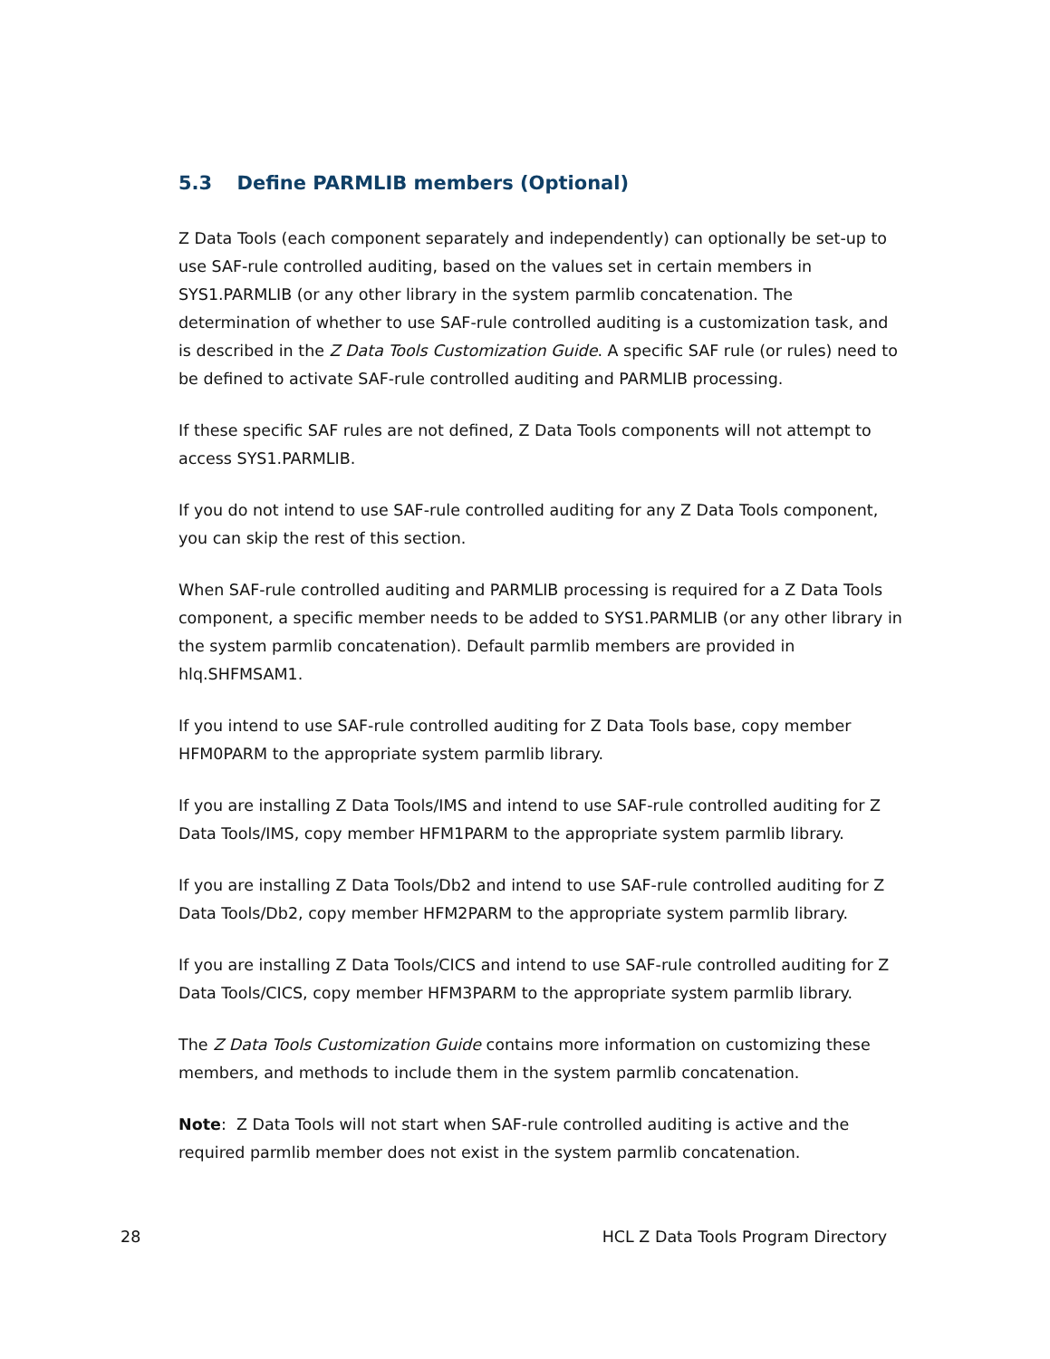5.3 Define PARMLIB members (Optional)
Z Data Tools (each component separately and independently) can optionally be set-up to use SAF-rule controlled auditing, based on the values set in certain members in SYS1.PARMLIB (or any other library in the system parmlib concatenation. The determination of whether to use SAF-rule controlled auditing is a customization task, and is described in the Z Data Tools Customization Guide. A specific SAF rule (or rules) need to be defined to activate SAF-rule controlled auditing and PARMLIB processing.
If these specific SAF rules are not defined, Z Data Tools components will not attempt to access SYS1.PARMLIB.
If you do not intend to use SAF-rule controlled auditing for any Z Data Tools component, you can skip the rest of this section.
When SAF-rule controlled auditing and PARMLIB processing is required for a Z Data Tools component, a specific member needs to be added to SYS1.PARMLIB (or any other library in the system parmlib concatenation). Default parmlib members are provided in hlq.SHFMSAM1.
If you intend to use SAF-rule controlled auditing for Z Data Tools base, copy member HFM0PARM to the appropriate system parmlib library.
If you are installing Z Data Tools/IMS and intend to use SAF-rule controlled auditing for Z Data Tools/IMS, copy member HFM1PARM to the appropriate system parmlib library.
If you are installing Z Data Tools/Db2 and intend to use SAF-rule controlled auditing for Z Data Tools/Db2, copy member HFM2PARM to the appropriate system parmlib library.
If you are installing Z Data Tools/CICS and intend to use SAF-rule controlled auditing for Z Data Tools/CICS, copy member HFM3PARM to the appropriate system parmlib library.
The Z Data Tools Customization Guide contains more information on customizing these members, and methods to include them in the system parmlib concatenation.
Note: Z Data Tools will not start when SAF-rule controlled auditing is active and the required parmlib member does not exist in the system parmlib concatenation.
28 HCL Z Data Tools Program Directory